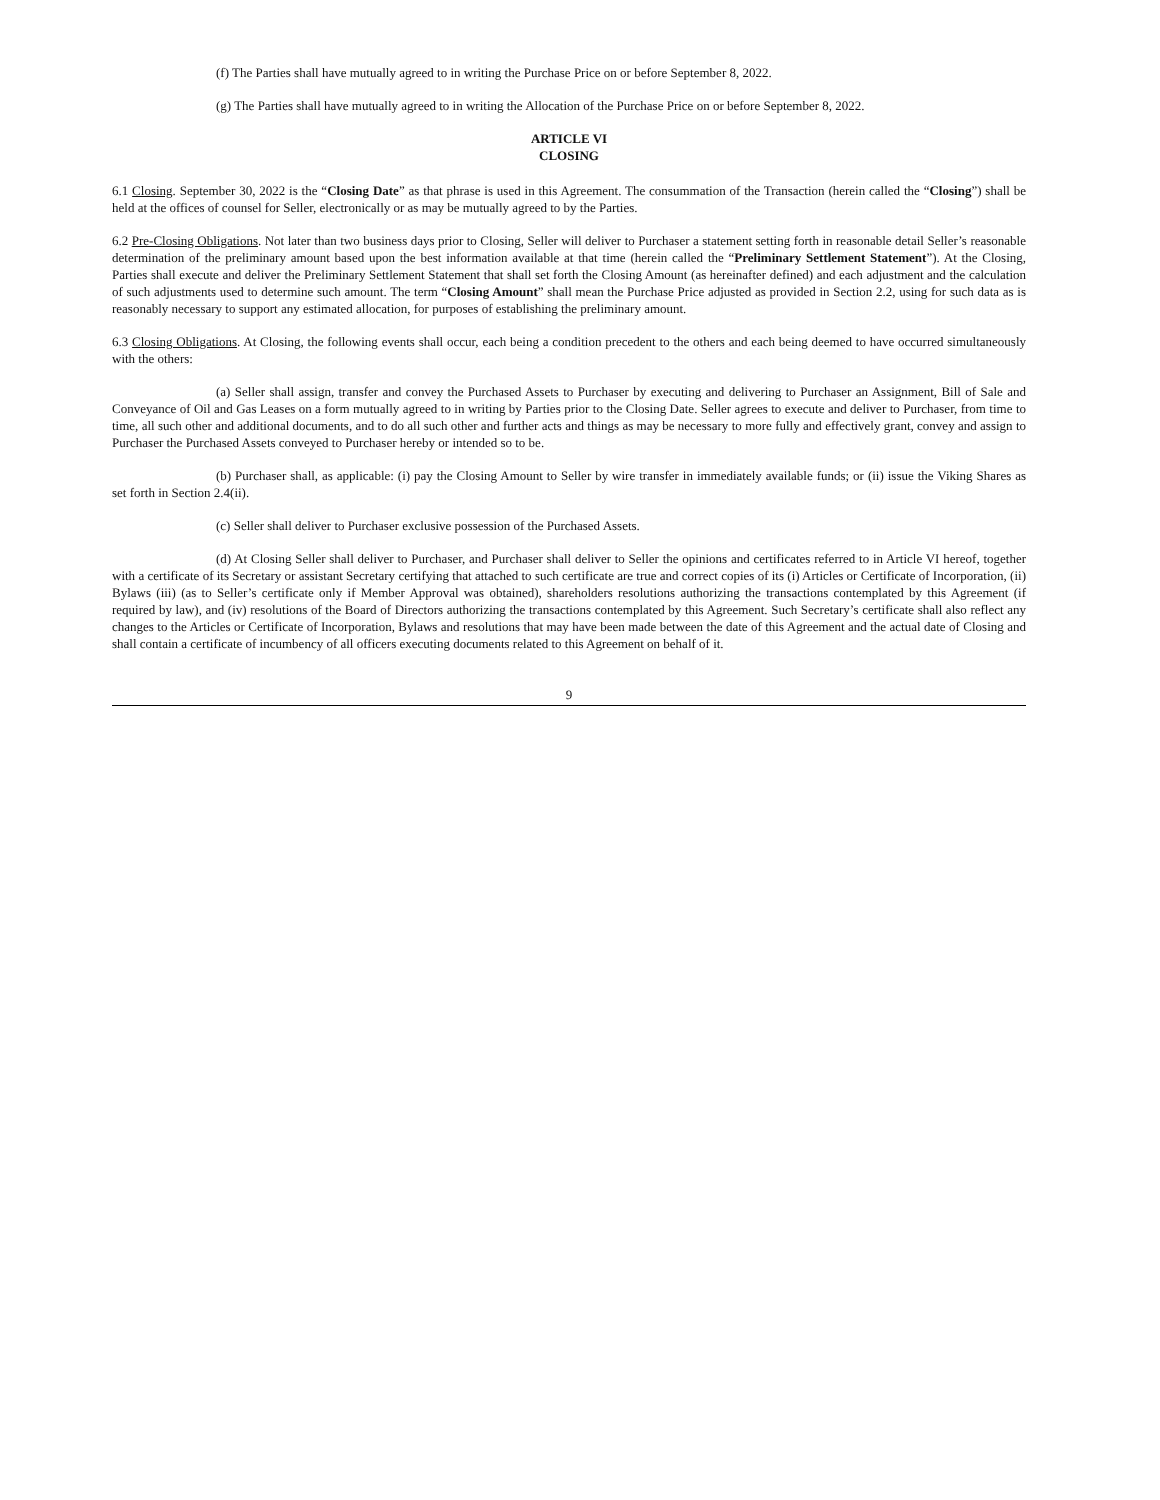(f) The Parties shall have mutually agreed to in writing the Purchase Price on or before September 8, 2022.
(g) The Parties shall have mutually agreed to in writing the Allocation of the Purchase Price on or before September 8, 2022.
ARTICLE VI
CLOSING
6.1 Closing. September 30, 2022 is the “Closing Date” as that phrase is used in this Agreement. The consummation of the Transaction (herein called the “Closing”) shall be held at the offices of counsel for Seller, electronically or as may be mutually agreed to by the Parties.
6.2 Pre-Closing Obligations. Not later than two business days prior to Closing, Seller will deliver to Purchaser a statement setting forth in reasonable detail Seller’s reasonable determination of the preliminary amount based upon the best information available at that time (herein called the “Preliminary Settlement Statement”). At the Closing, Parties shall execute and deliver the Preliminary Settlement Statement that shall set forth the Closing Amount (as hereinafter defined) and each adjustment and the calculation of such adjustments used to determine such amount. The term “Closing Amount” shall mean the Purchase Price adjusted as provided in Section 2.2, using for such data as is reasonably necessary to support any estimated allocation, for purposes of establishing the preliminary amount.
6.3 Closing Obligations. At Closing, the following events shall occur, each being a condition precedent to the others and each being deemed to have occurred simultaneously with the others:
(a) Seller shall assign, transfer and convey the Purchased Assets to Purchaser by executing and delivering to Purchaser an Assignment, Bill of Sale and Conveyance of Oil and Gas Leases on a form mutually agreed to in writing by Parties prior to the Closing Date. Seller agrees to execute and deliver to Purchaser, from time to time, all such other and additional documents, and to do all such other and further acts and things as may be necessary to more fully and effectively grant, convey and assign to Purchaser the Purchased Assets conveyed to Purchaser hereby or intended so to be.
(b) Purchaser shall, as applicable: (i) pay the Closing Amount to Seller by wire transfer in immediately available funds; or (ii) issue the Viking Shares as set forth in Section 2.4(ii).
(c) Seller shall deliver to Purchaser exclusive possession of the Purchased Assets.
(d) At Closing Seller shall deliver to Purchaser, and Purchaser shall deliver to Seller the opinions and certificates referred to in Article VI hereof, together with a certificate of its Secretary or assistant Secretary certifying that attached to such certificate are true and correct copies of its (i) Articles or Certificate of Incorporation, (ii) Bylaws (iii) (as to Seller’s certificate only if Member Approval was obtained), shareholders resolutions authorizing the transactions contemplated by this Agreement (if required by law), and (iv) resolutions of the Board of Directors authorizing the transactions contemplated by this Agreement. Such Secretary’s certificate shall also reflect any changes to the Articles or Certificate of Incorporation, Bylaws and resolutions that may have been made between the date of this Agreement and the actual date of Closing and shall contain a certificate of incumbency of all officers executing documents related to this Agreement on behalf of it.
9